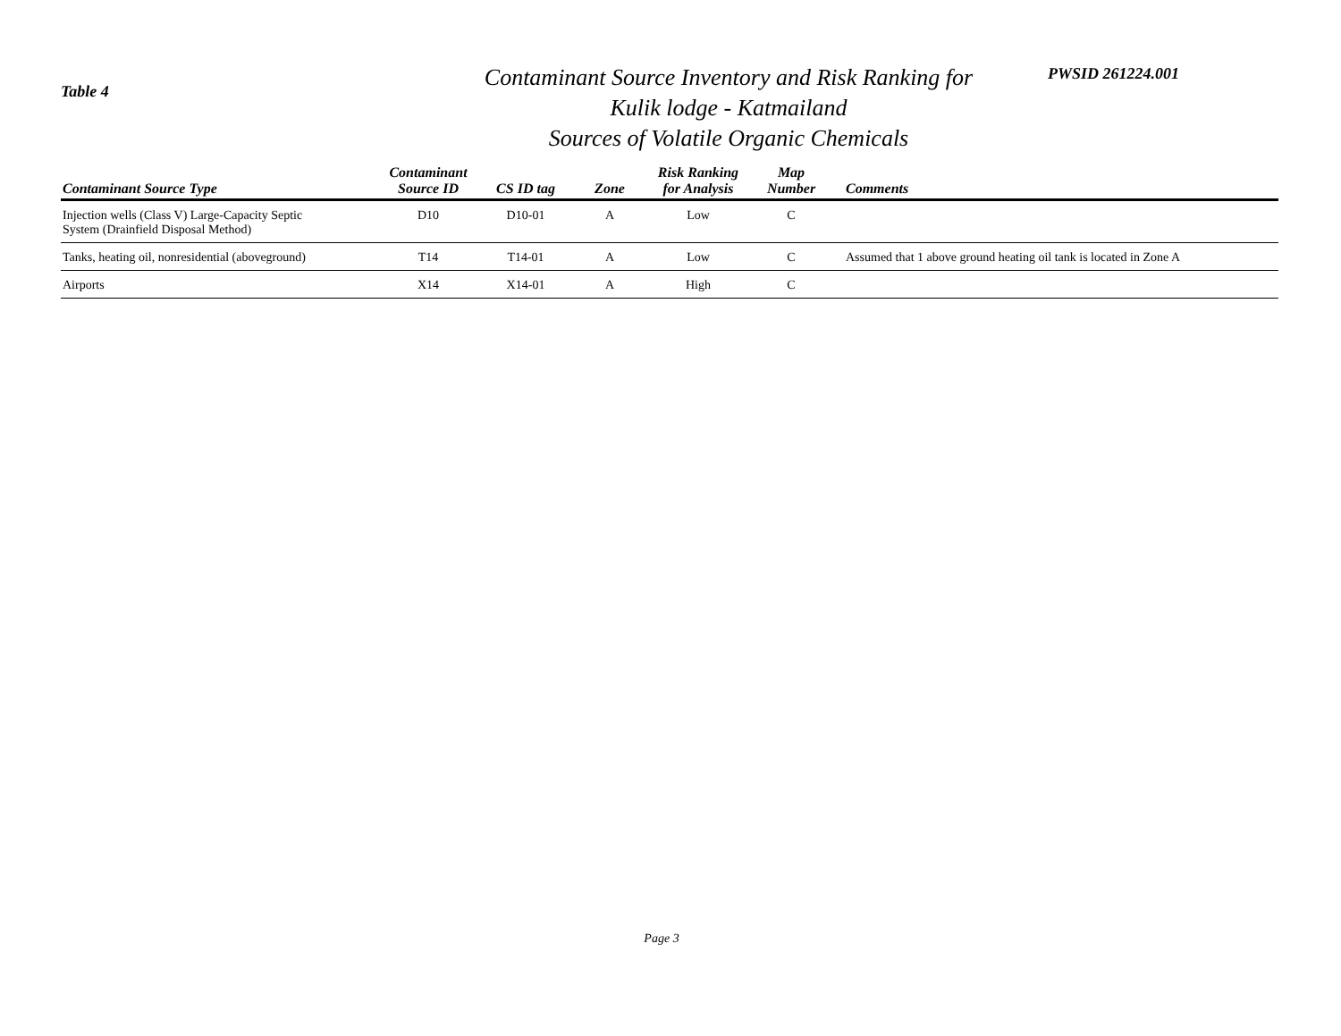Table 4
Contaminant Source Inventory and Risk Ranking for
Kulik lodge - Katmailand
Sources of Volatile Organic Chemicals
PWSID 261224.001
| Contaminant Source Type | Contaminant Source ID | CS ID tag | Zone | Risk Ranking for Analysis | Map Number | Comments |
| --- | --- | --- | --- | --- | --- | --- |
| Injection wells (Class V) Large-Capacity Septic System (Drainfield Disposal Method) | D10 | D10-01 | A | Low | C | |
| Tanks, heating oil, nonresidential (aboveground) | T14 | T14-01 | A | Low | C | Assumed that 1 above ground heating oil tank is located in Zone A |
| Airports | X14 | X14-01 | A | High | C | |
Page 3